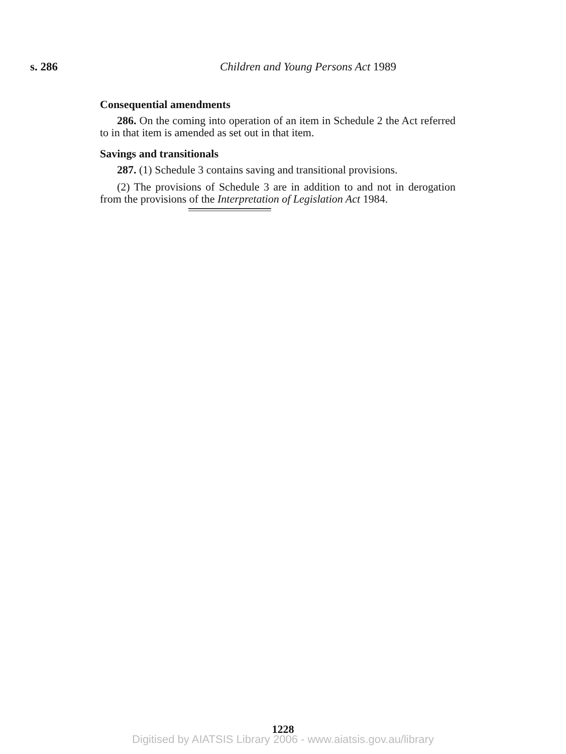s. 286
Children and Young Persons Act 1989
Consequential amendments
286. On the coming into operation of an item in Schedule 2 the Act referred to in that item is amended as set out in that item.
Savings and transitionals
287. (1) Schedule 3 contains saving and transitional provisions.
(2) The provisions of Schedule 3 are in addition to and not in derogation from the provisions of the Interpretation of Legislation Act 1984.
1228
Digitised by AIATSIS Library 2006 - www.aiatsis.gov.au/library